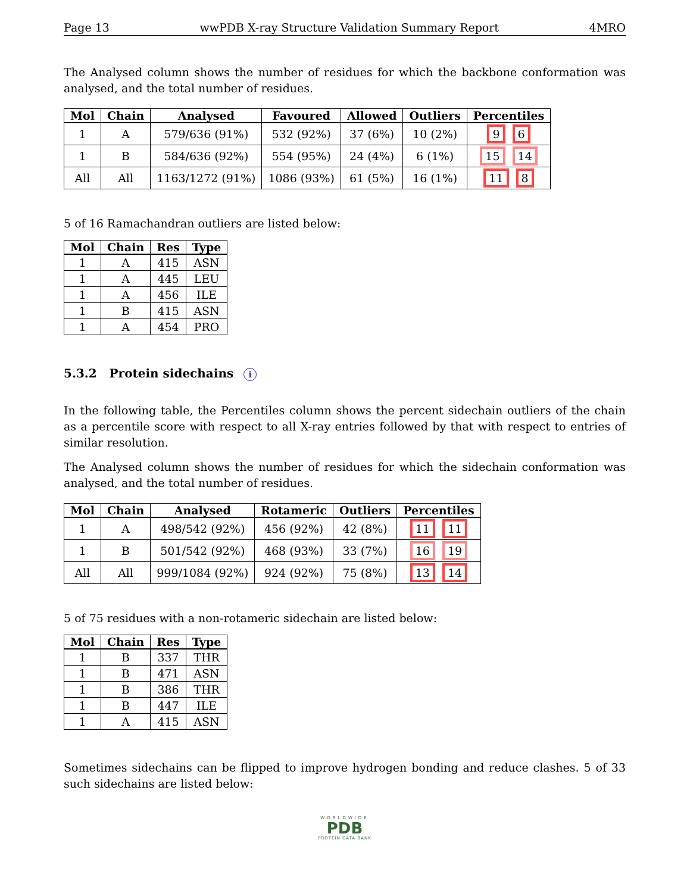Page 13 wwPDB X-ray Structure Validation Summary Report 4MRO
The Analysed column shows the number of residues for which the backbone conformation was analysed, and the total number of residues.
| Mol | Chain | Analysed | Favoured | Allowed | Outliers | Percentiles |
| --- | --- | --- | --- | --- | --- | --- |
| 1 | A | 579/636 (91%) | 532 (92%) | 37 (6%) | 10 (2%) | 9 6 |
| 1 | B | 584/636 (92%) | 554 (95%) | 24 (4%) | 6 (1%) | 15 14 |
| All | All | 1163/1272 (91%) | 1086 (93%) | 61 (5%) | 16 (1%) | 11 8 |
5 of 16 Ramachandran outliers are listed below:
| Mol | Chain | Res | Type |
| --- | --- | --- | --- |
| 1 | A | 415 | ASN |
| 1 | A | 445 | LEU |
| 1 | A | 456 | ILE |
| 1 | B | 415 | ASN |
| 1 | A | 454 | PRO |
5.3.2 Protein sidechains i
In the following table, the Percentiles column shows the percent sidechain outliers of the chain as a percentile score with respect to all X-ray entries followed by that with respect to entries of similar resolution.
The Analysed column shows the number of residues for which the sidechain conformation was analysed, and the total number of residues.
| Mol | Chain | Analysed | Rotameric | Outliers | Percentiles |
| --- | --- | --- | --- | --- | --- |
| 1 | A | 498/542 (92%) | 456 (92%) | 42 (8%) | 11 11 |
| 1 | B | 501/542 (92%) | 468 (93%) | 33 (7%) | 16 19 |
| All | All | 999/1084 (92%) | 924 (92%) | 75 (8%) | 13 14 |
5 of 75 residues with a non-rotameric sidechain are listed below:
| Mol | Chain | Res | Type |
| --- | --- | --- | --- |
| 1 | B | 337 | THR |
| 1 | B | 471 | ASN |
| 1 | B | 386 | THR |
| 1 | B | 447 | ILE |
| 1 | A | 415 | ASN |
Sometimes sidechains can be flipped to improve hydrogen bonding and reduce clashes. 5 of 33 such sidechains are listed below:
WORLDWIDE
PDB
PROTEIN DATA BANK